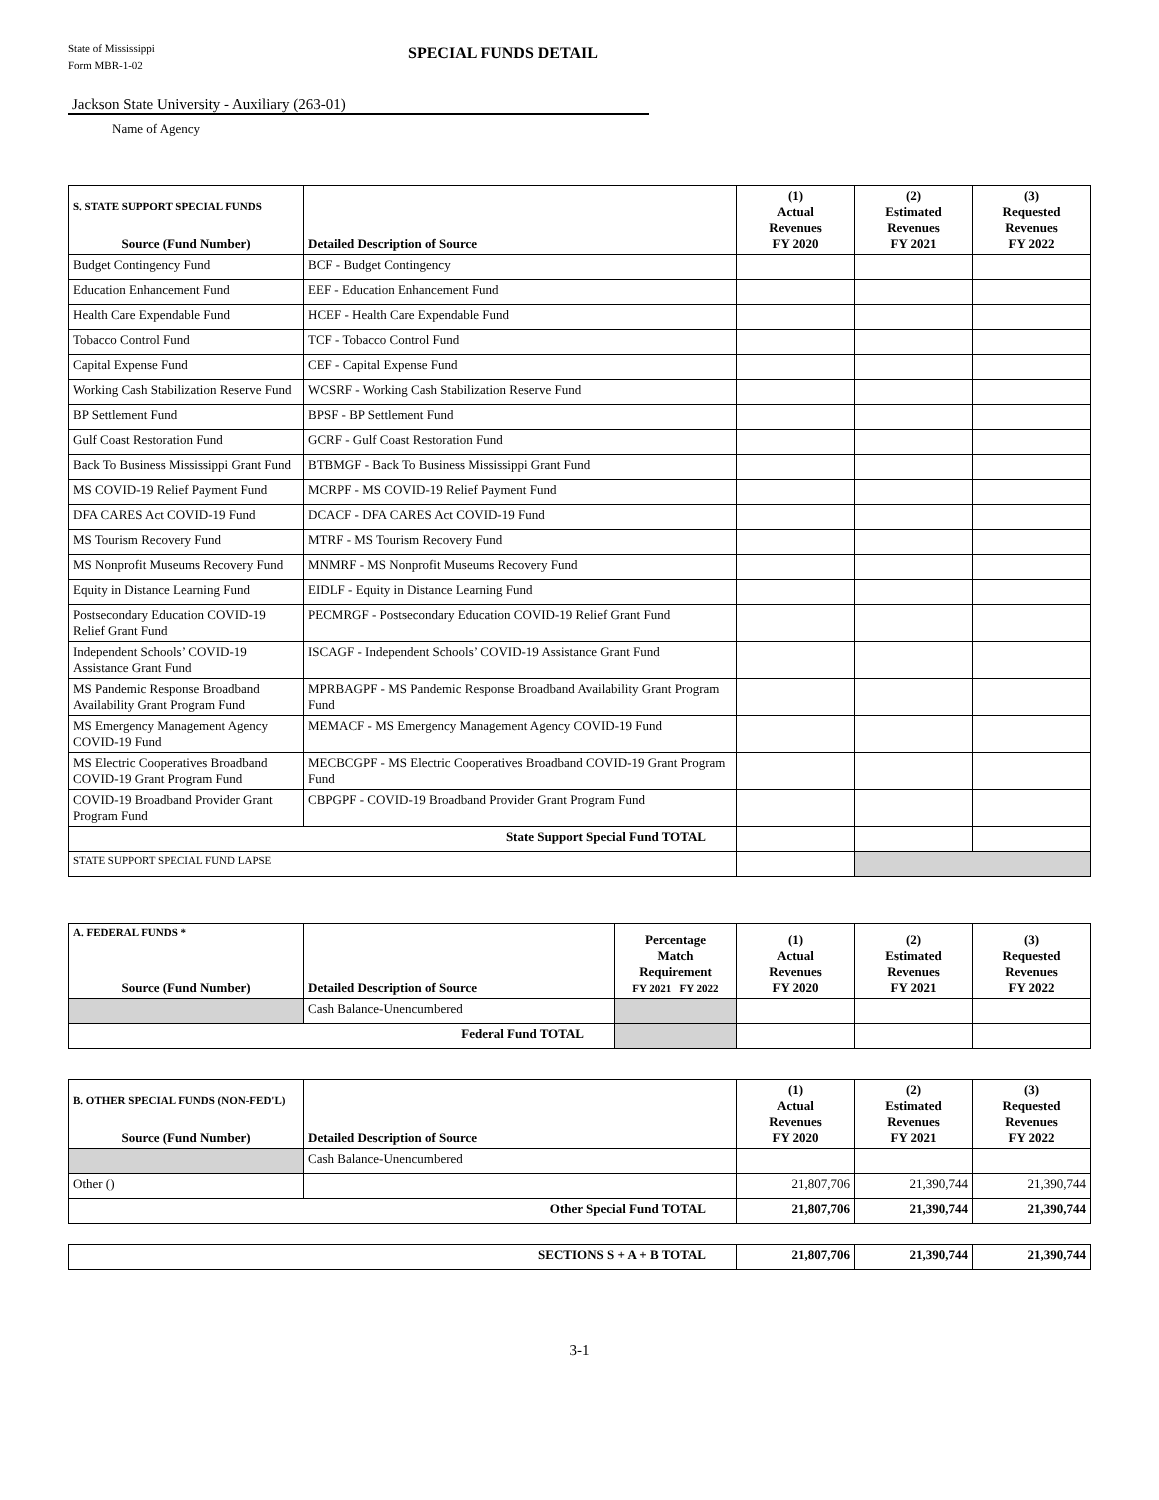State of Mississippi
Form MBR-1-02
SPECIAL FUNDS DETAIL
Jackson State University - Auxiliary (263-01)
Name of Agency
| S. STATE SUPPORT SPECIAL FUNDS Source (Fund Number) | Detailed Description of Source | (1) Actual Revenues FY 2020 | (2) Estimated Revenues FY 2021 | (3) Requested Revenues FY 2022 |
| --- | --- | --- | --- | --- |
| Budget Contingency Fund | BCF - Budget Contingency | | | |
| Education Enhancement Fund | EEF - Education Enhancement Fund | | | |
| Health Care Expendable Fund | HCEF - Health Care Expendable Fund | | | |
| Tobacco Control Fund | TCF - Tobacco Control Fund | | | |
| Capital Expense Fund | CEF - Capital Expense Fund | | | |
| Working Cash Stabilization Reserve Fund | WCSRF - Working Cash Stabilization Reserve Fund | | | |
| BP Settlement Fund | BPSF - BP Settlement Fund | | | |
| Gulf Coast Restoration Fund | GCRF - Gulf Coast Restoration Fund | | | |
| Back To Business Mississippi Grant Fund | BTBMGF - Back To Business Mississippi Grant Fund | | | |
| MS COVID-19 Relief Payment Fund | MCRPF - MS COVID-19 Relief Payment Fund | | | |
| DFA CARES Act COVID-19 Fund | DCACF - DFA CARES Act COVID-19 Fund | | | |
| MS Tourism Recovery Fund | MTRF - MS Tourism Recovery Fund | | | |
| MS Nonprofit Museums Recovery Fund | MNMRF - MS Nonprofit Museums Recovery Fund | | | |
| Equity in Distance Learning Fund | EIDLF - Equity in Distance Learning Fund | | | |
| Postsecondary Education COVID-19 Relief Grant Fund | PECMRGF - Postsecondary Education COVID-19 Relief Grant Fund | | | |
| Independent Schools’ COVID-19 Assistance Grant Fund | ISCAGF - Independent Schools’ COVID-19 Assistance Grant Fund | | | |
| MS Pandemic Response Broadband Availability Grant Program Fund | MPRBAGPF - MS Pandemic Response Broadband Availability Grant Program Fund | | | |
| MS Emergency Management Agency COVID-19 Fund | MEMACF - MS Emergency Management Agency COVID-19 Fund | | | |
| MS Electric Cooperatives Broadband COVID-19 Grant Program Fund | MECBCGPF - MS Electric Cooperatives Broadband COVID-19 Grant Program Fund | | | |
| COVID-19 Broadband Provider Grant Program Fund | CBPGPF - COVID-19 Broadband Provider Grant Program Fund | | | |
| State Support Special Fund TOTAL | | | | |
| STATE SUPPORT SPECIAL FUND LAPSE | | | | |
| A. FEDERAL FUNDS * Source (Fund Number) | Detailed Description of Source | Percentage Match Requirement FY 2021 FY 2022 | (1) Actual Revenues FY 2020 | (2) Estimated Revenues FY 2021 | (3) Requested Revenues FY 2022 |
| --- | --- | --- | --- | --- | --- |
| | Cash Balance-Unencumbered | | | | |
| Federal Fund TOTAL | | | | | |
| B. OTHER SPECIAL FUNDS (NON-FED'L) Source (Fund Number) | Detailed Description of Source | (1) Actual Revenues FY 2020 | (2) Estimated Revenues FY 2021 | (3) Requested Revenues FY 2022 |
| --- | --- | --- | --- | --- |
| | Cash Balance-Unencumbered | | | |
| Other () | | 21,807,706 | 21,390,744 | 21,390,744 |
| Other Special Fund TOTAL | | 21,807,706 | 21,390,744 | 21,390,744 |
| SECTIONS S + A + B TOTAL | 21,807,706 | 21,390,744 | 21,390,744 |
3-1